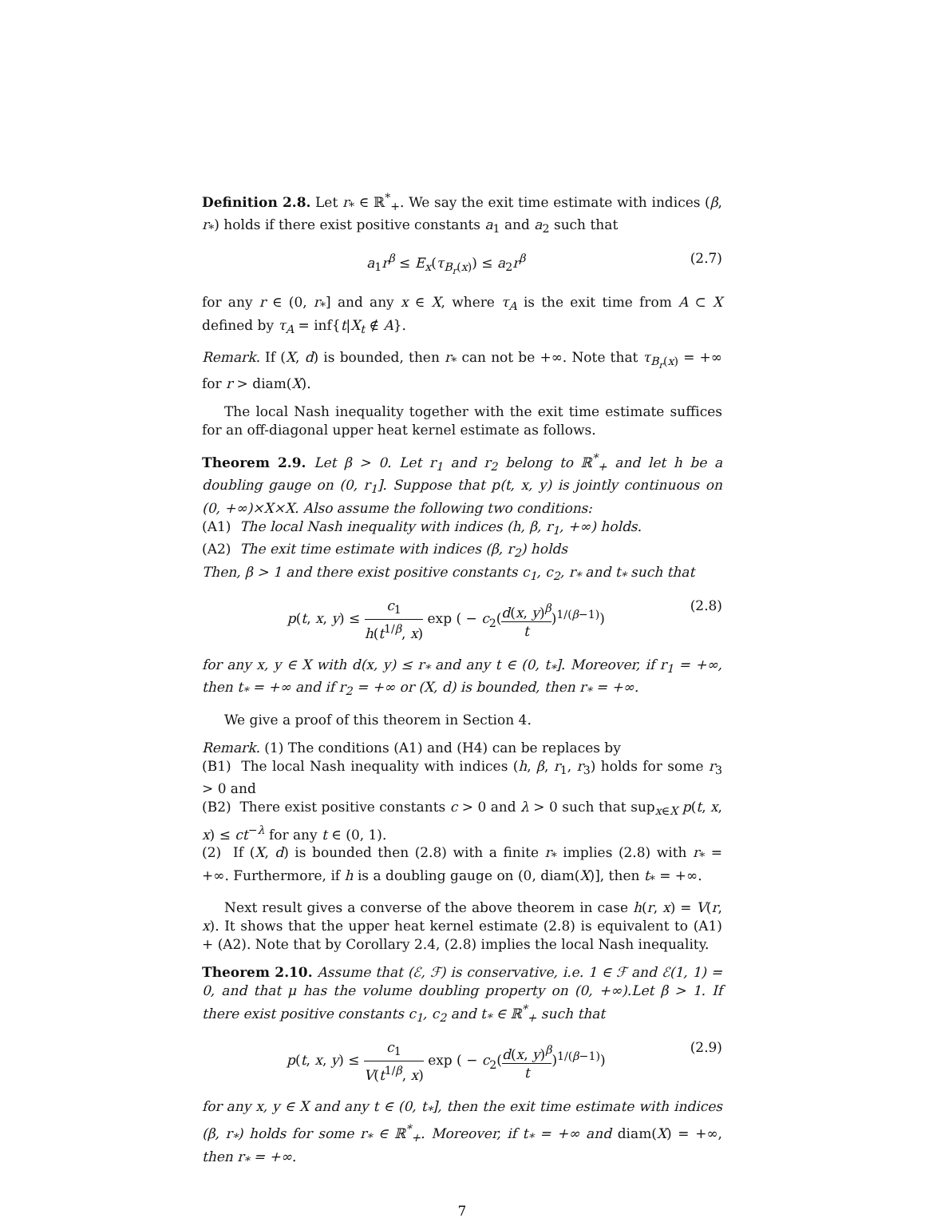Definition 2.8. Let r<sub>*</sub> ∈ ℝ<sup>*</sup><sub>+</sub>. We say the exit time estimate with indices (β, r<sub>*</sub>) holds if there exist positive constants a<sub>1</sub> and a<sub>2</sub> such that
a<sub>1</sub>r<sup>β</sup> ≤ E<sub>x</sub>(τ<sub>B<sub>r</sub>(x)</sub>) ≤ a<sub>2</sub>r<sup>β</sup> (2.7)
for any r ∈ (0, r<sub>*</sub>] and any x ∈ X, where τ<sub>A</sub> is the exit time from A ⊂ X defined by τ<sub>A</sub> = inf{t|X<sub>t</sub> ∉ A}.
Remark. If (X, d) is bounded, then r<sub>*</sub> can not be +∞. Note that τ<sub>B<sub>r</sub>(x)</sub> = +∞ for r > diam(X).
The local Nash inequality together with the exit time estimate suffices for an off-diagonal upper heat kernel estimate as follows.
Theorem 2.9. Let β > 0. Let r<sub>1</sub> and r<sub>2</sub> belong to ℝ<sup>*</sup><sub>+</sub> and let h be a doubling gauge on (0, r<sub>1</sub>]. Suppose that p(t, x, y) is jointly continuous on (0, +∞)×X×X. Also assume the following two conditions:
(A1) The local Nash inequality with indices (h, β, r<sub>1</sub>, +∞) holds.
(A2) The exit time estimate with indices (β, r<sub>2</sub>) holds
Then, β > 1 and there exist positive constants c<sub>1</sub>, c<sub>2</sub>, r<sub>*</sub> and t<sub>*</sub> such that
p(t, x, y) ≤ c<sub>1</sub> h(t<sup>1/β</sup>, x) exp ( − c<sub>2</sub>(d(x, y)<sup>β</sup> t)<sup>1/(β−1)</sup>) (2.8)
for any x, y ∈ X with d(x, y) ≤ r<sub>*</sub> and any t ∈ (0, t<sub>*</sub>]. Moreover, if r<sub>1</sub> = +∞, then t<sub>*</sub> = +∞ and if r<sub>2</sub> = +∞ or (X, d) is bounded, then r<sub>*</sub> = +∞.
We give a proof of this theorem in Section 4.
Remark. (1) The conditions (A1) and (H4) can be replaces by
(B1) The local Nash inequality with indices (h, β, r<sub>1</sub>, r<sub>3</sub>) holds for some r<sub>3</sub> > 0 and
(B2) There exist positive constants c > 0 and λ > 0 such that sup<sub>x∈X</sub> p(t, x, x) ≤ ct<sup>−λ</sup> for any t ∈ (0, 1).
(2) If (X, d) is bounded then (2.8) with a finite r<sub>*</sub> implies (2.8) with r<sub>*</sub> = +∞. Furthermore, if h is a doubling gauge on (0, diam(X)], then t<sub>*</sub> = +∞.
Next result gives a converse of the above theorem in case h(r, x) = V(r, x). It shows that the upper heat kernel estimate (2.8) is equivalent to (A1) + (A2). Note that by Corollary 2.4, (2.8) implies the local Nash inequality.
Theorem 2.10. Assume that (ℰ, ℱ) is conservative, i.e. 1 ∈ ℱ and ℰ(1, 1) = 0, and that μ has the volume doubling property on (0, +∞).Let β > 1. If there exist positive constants c<sub>1</sub>, c<sub>2</sub> and t<sub>*</sub> ∈ ℝ<sup>*</sup><sub>+</sub> such that
p(t, x, y) ≤ c<sub>1</sub> V(t<sup>1/β</sup>, x) exp ( − c<sub>2</sub>(d(x, y)<sup>β</sup> t)<sup>1/(β−1)</sup>) (2.9)
for any x, y ∈ X and any t ∈ (0, t<sub>*</sub>], then the exit time estimate with indices (β, r<sub>*</sub>) holds for some r<sub>*</sub> ∈ ℝ<sup>*</sup><sub>+</sub>. Moreover, if t<sub>*</sub> = +∞ and diam(X) = +∞, then r<sub>*</sub> = +∞.
7